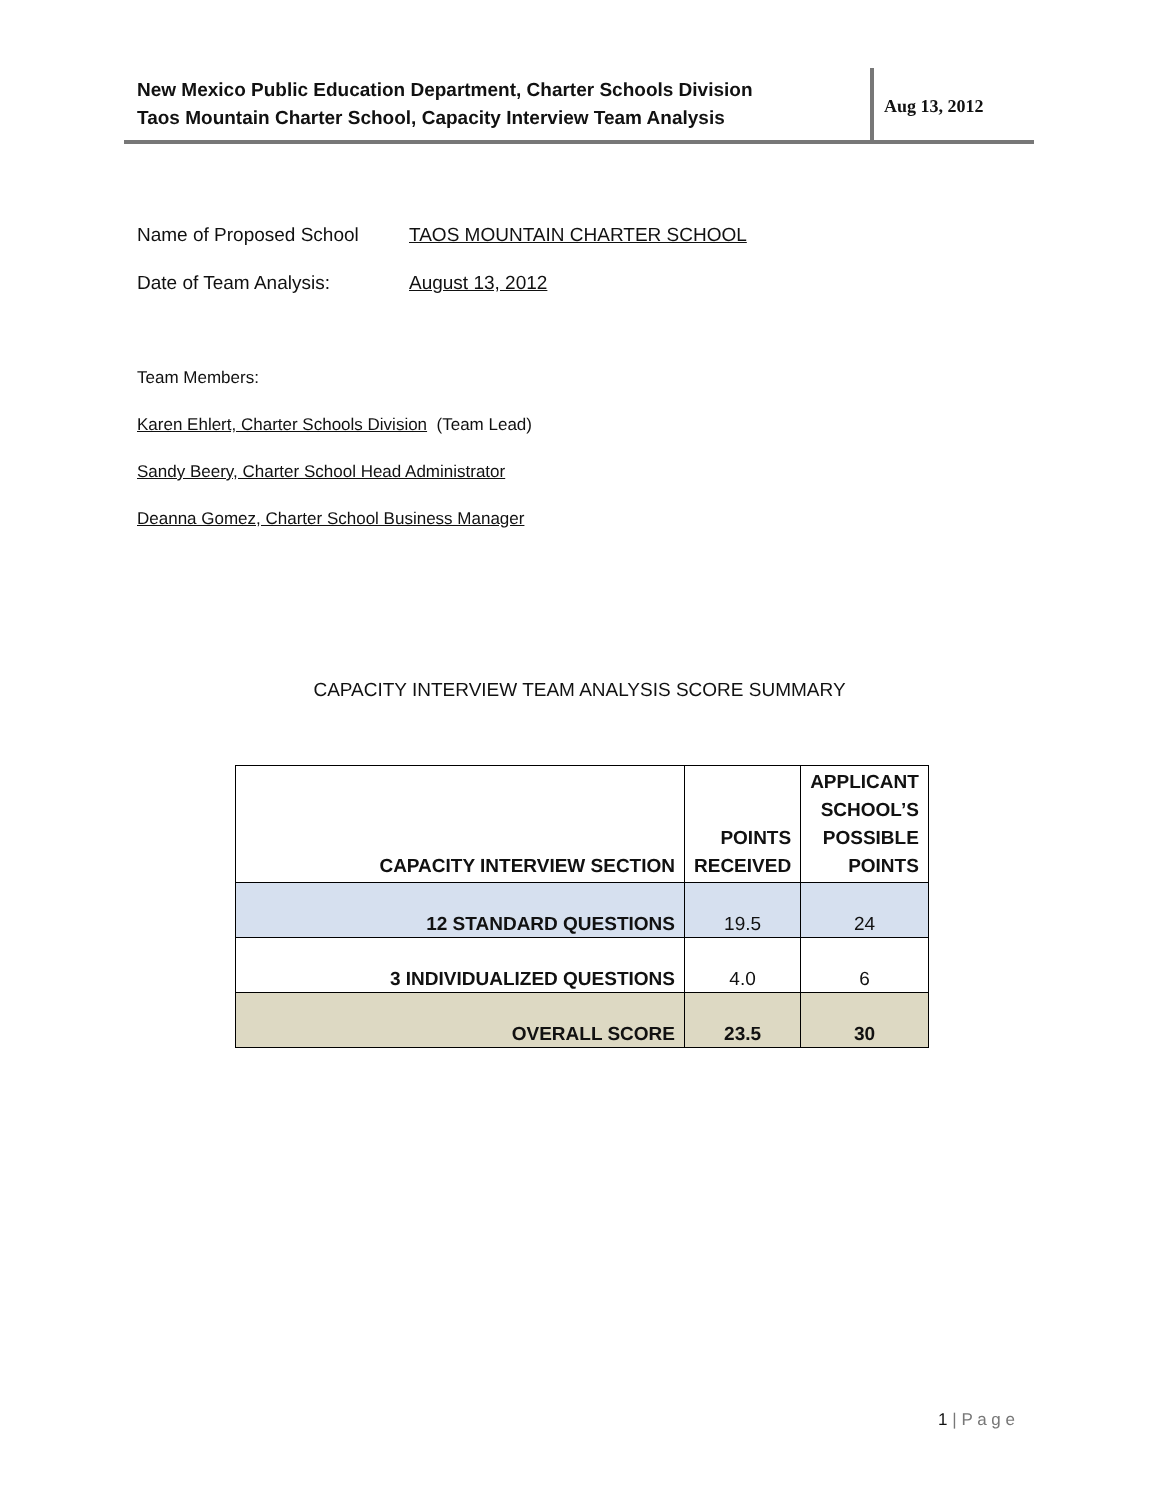New Mexico Public Education Department, Charter Schools Division
Taos Mountain Charter School, Capacity Interview Team Analysis
Aug 13, 2012
Name of Proposed School TAOS MOUNTAIN CHARTER SCHOOL
Date of Team Analysis: August 13, 2012
Team Members:
Karen Ehlert, Charter Schools Division (Team Lead)
Sandy Beery, Charter School Head Administrator
Deanna Gomez, Charter School Business Manager
CAPACITY INTERVIEW TEAM ANALYSIS SCORE SUMMARY
| CAPACITY INTERVIEW SECTION | POINTS RECEIVED | APPLICANT SCHOOL’S POSSIBLE POINTS |
| --- | --- | --- |
| 12 STANDARD QUESTIONS | 19.5 | 24 |
| 3 INDIVIDUALIZED QUESTIONS | 4.0 | 6 |
| OVERALL SCORE | 23.5 | 30 |
1 | P a g e